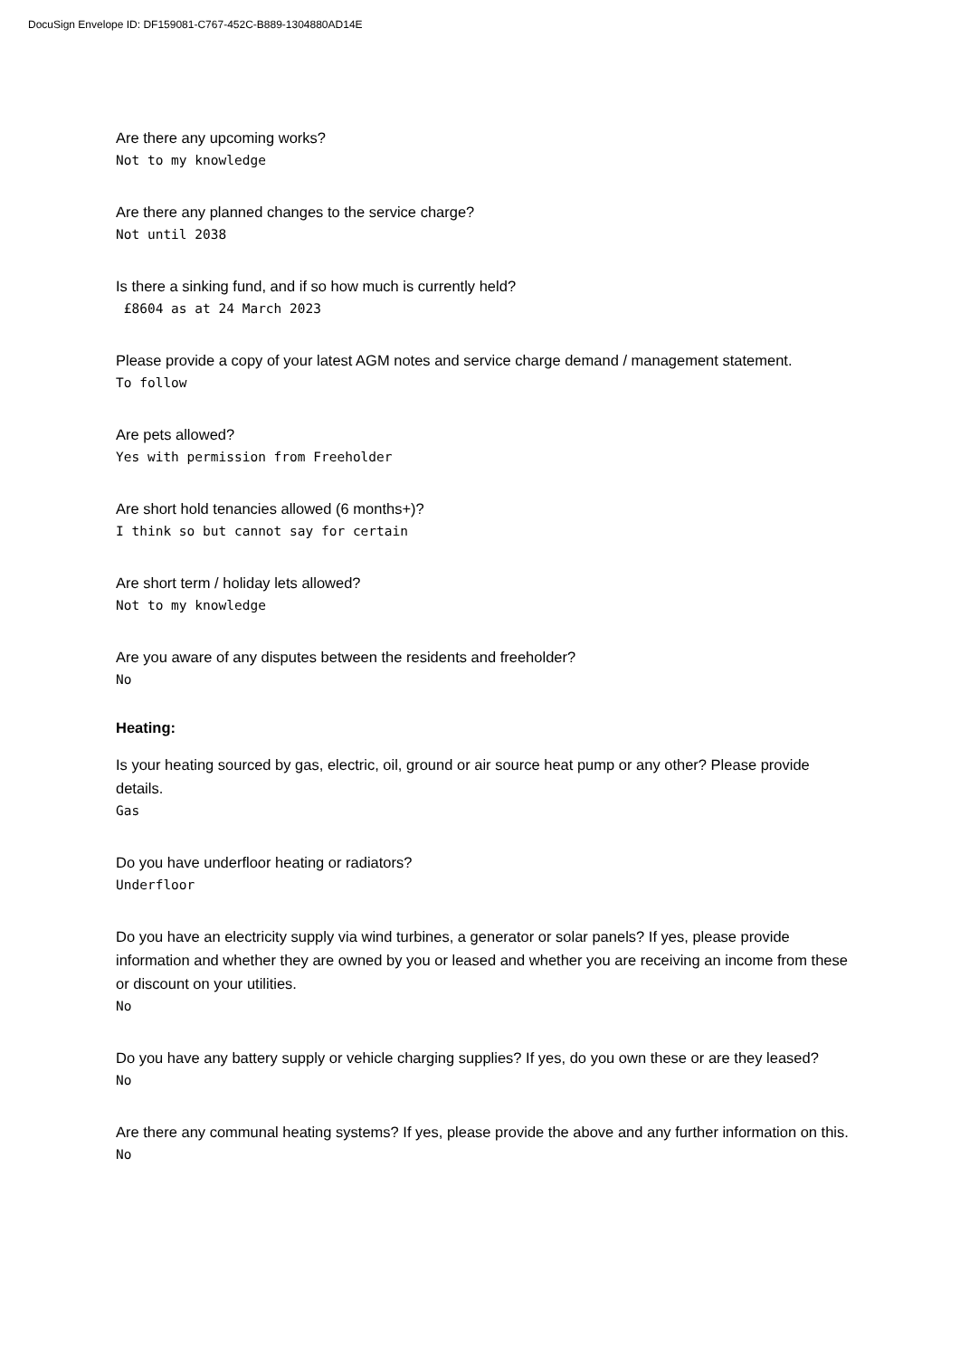DocuSign Envelope ID: DF159081-C767-452C-B889-1304880AD14E
Are there any upcoming works?
Not to my knowledge
Are there any planned changes to the service charge?
Not until 2038
Is there a sinking fund, and if so how much is currently held?
£8604 as at 24 March 2023
Please provide a copy of your latest AGM notes and service charge demand / management statement.
To follow
Are pets allowed?
Yes with permission from Freeholder
Are short hold tenancies allowed (6 months+)?
I think so but cannot say for certain
Are short term / holiday lets allowed?
Not to my knowledge
Are you aware of any disputes between the residents and freeholder?
No
Heating:
Is your heating sourced by gas, electric, oil, ground or air source heat pump or any other? Please provide details.
Gas
Do you have underfloor heating or radiators?
Underfloor
Do you have an electricity supply via wind turbines, a generator or solar panels? If yes, please provide information and whether they are owned by you or leased and whether you are receiving an income from these or discount on your utilities.
No
Do you have any battery supply or vehicle charging supplies? If yes, do you own these or are they leased?
No
Are there any communal heating systems? If yes, please provide the above and any further information on this.
No